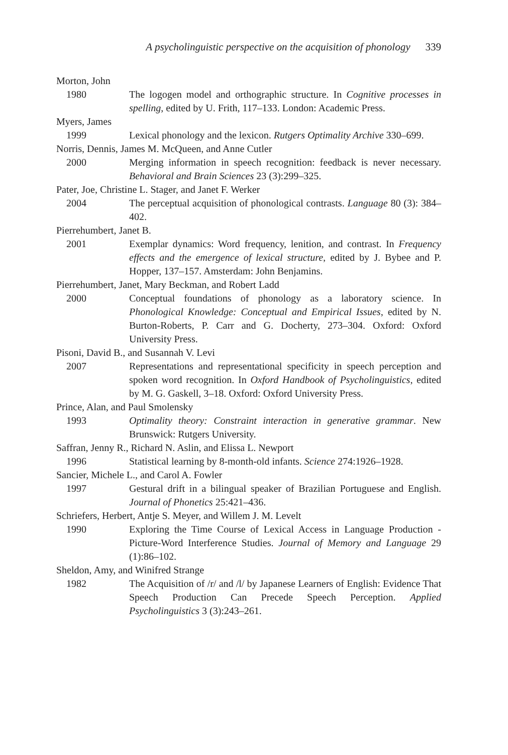A psycholinguistic perspective on the acquisition of phonology 339
Morton, John
1980 The logogen model and orthographic structure. In Cognitive processes in spelling, edited by U. Frith, 117–133. London: Academic Press.
Myers, James
1999 Lexical phonology and the lexicon. Rutgers Optimality Archive 330–699.
Norris, Dennis, James M. McQueen, and Anne Cutler
2000 Merging information in speech recognition: feedback is never necessary. Behavioral and Brain Sciences 23 (3):299–325.
Pater, Joe, Christine L. Stager, and Janet F. Werker
2004 The perceptual acquisition of phonological contrasts. Language 80 (3): 384–402.
Pierrehumbert, Janet B.
2001 Exemplar dynamics: Word frequency, lenition, and contrast. In Frequency effects and the emergence of lexical structure, edited by J. Bybee and P. Hopper, 137–157. Amsterdam: John Benjamins.
Pierrehumbert, Janet, Mary Beckman, and Robert Ladd
2000 Conceptual foundations of phonology as a laboratory science. In Phonological Knowledge: Conceptual and Empirical Issues, edited by N. Burton-Roberts, P. Carr and G. Docherty, 273–304. Oxford: Oxford University Press.
Pisoni, David B., and Susannah V. Levi
2007 Representations and representational specificity in speech perception and spoken word recognition. In Oxford Handbook of Psycholinguistics, edited by M. G. Gaskell, 3–18. Oxford: Oxford University Press.
Prince, Alan, and Paul Smolensky
1993 Optimality theory: Constraint interaction in generative grammar. New Brunswick: Rutgers University.
Saffran, Jenny R., Richard N. Aslin, and Elissa L. Newport
1996 Statistical learning by 8-month-old infants. Science 274:1926–1928.
Sancier, Michele L., and Carol A. Fowler
1997 Gestural drift in a bilingual speaker of Brazilian Portuguese and English. Journal of Phonetics 25:421–436.
Schriefers, Herbert, Antje S. Meyer, and Willem J. M. Levelt
1990 Exploring the Time Course of Lexical Access in Language Production - Picture-Word Interference Studies. Journal of Memory and Language 29 (1):86–102.
Sheldon, Amy, and Winifred Strange
1982 The Acquisition of /r/ and /l/ by Japanese Learners of English: Evidence That Speech Production Can Precede Speech Perception. Applied Psycholinguistics 3 (3):243–261.